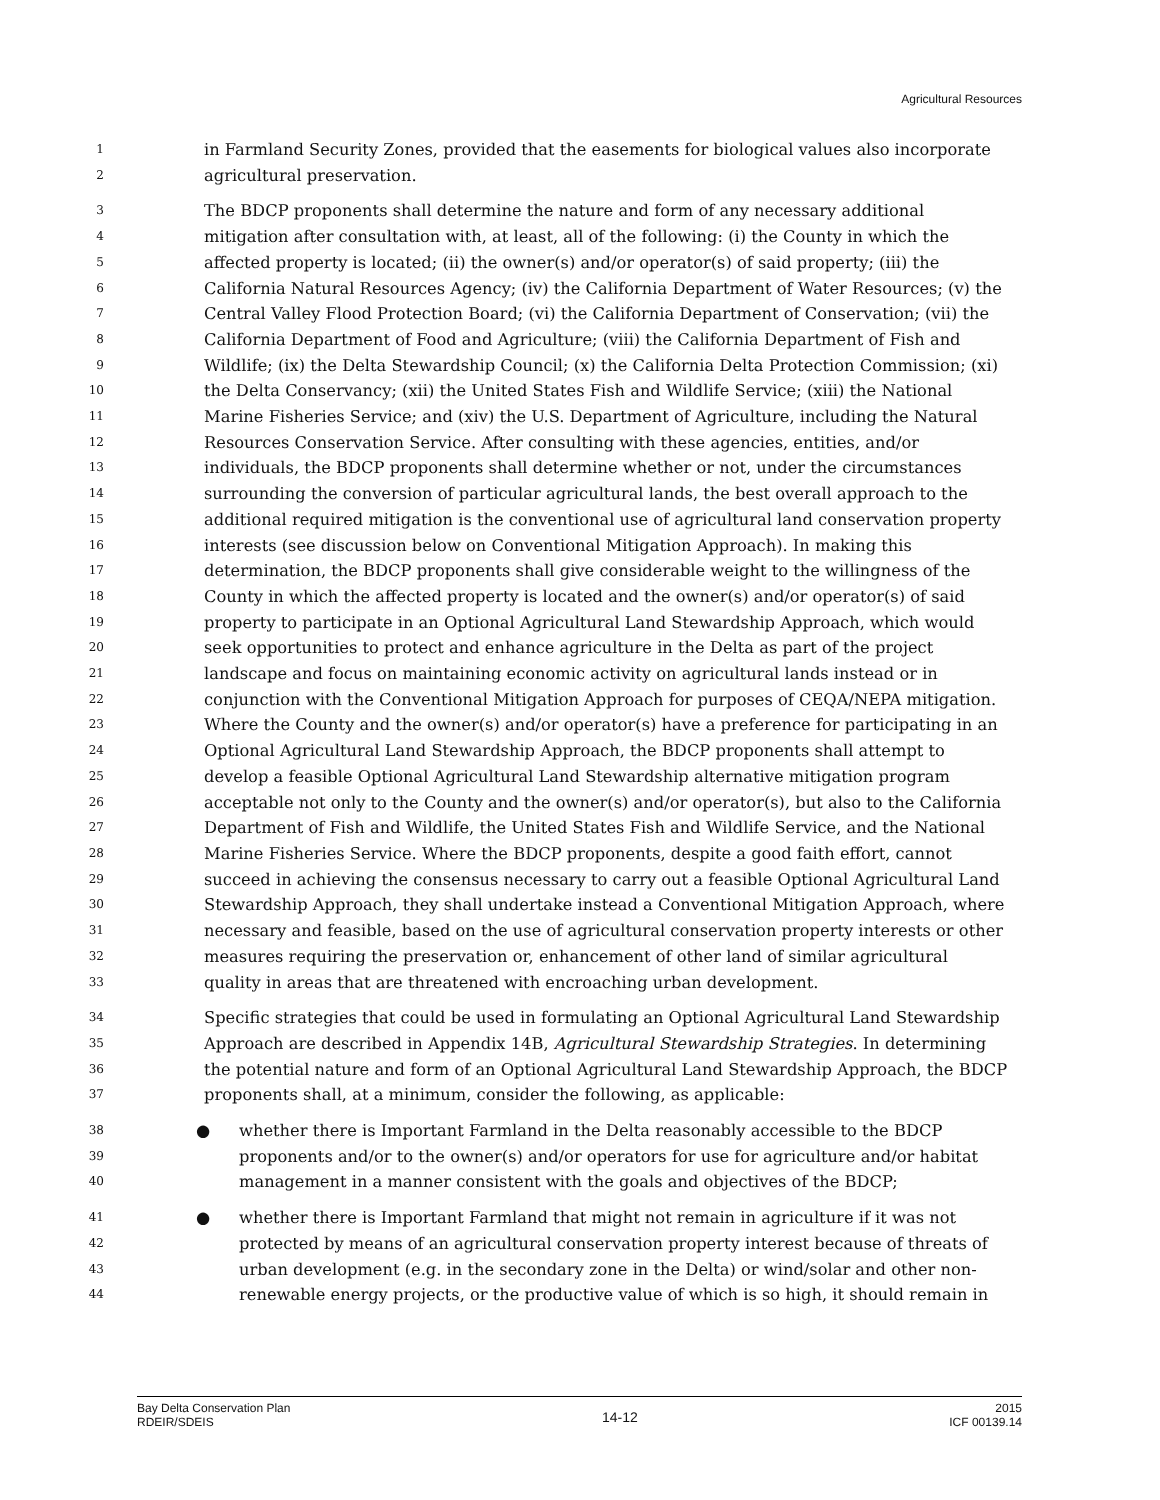Agricultural Resources
1 in Farmland Security Zones, provided that the easements for biological values also incorporate
2 agricultural preservation.
3 The BDCP proponents shall determine the nature and form of any necessary additional
4 mitigation after consultation with, at least, all of the following: (i) the County in which the
5 affected property is located; (ii) the owner(s) and/or operator(s) of said property; (iii) the
6 California Natural Resources Agency; (iv) the California Department of Water Resources; (v) the
7 Central Valley Flood Protection Board; (vi) the California Department of Conservation; (vii) the
8 California Department of Food and Agriculture; (viii) the California Department of Fish and
9 Wildlife; (ix) the Delta Stewardship Council; (x) the California Delta Protection Commission; (xi)
10 the Delta Conservancy; (xii) the United States Fish and Wildlife Service; (xiii) the National
11 Marine Fisheries Service; and (xiv) the U.S. Department of Agriculture, including the Natural
12 Resources Conservation Service. After consulting with these agencies, entities, and/or
13 individuals, the BDCP proponents shall determine whether or not, under the circumstances
14 surrounding the conversion of particular agricultural lands, the best overall approach to the
15 additional required mitigation is the conventional use of agricultural land conservation property
16 interests (see discussion below on Conventional Mitigation Approach). In making this
17 determination, the BDCP proponents shall give considerable weight to the willingness of the
18 County in which the affected property is located and the owner(s) and/or operator(s) of said
19 property to participate in an Optional Agricultural Land Stewardship Approach, which would
20 seek opportunities to protect and enhance agriculture in the Delta as part of the project
21 landscape and focus on maintaining economic activity on agricultural lands instead or in
22 conjunction with the Conventional Mitigation Approach for purposes of CEQA/NEPA mitigation.
23 Where the County and the owner(s) and/or operator(s) have a preference for participating in an
24 Optional Agricultural Land Stewardship Approach, the BDCP proponents shall attempt to
25 develop a feasible Optional Agricultural Land Stewardship alternative mitigation program
26 acceptable not only to the County and the owner(s) and/or operator(s), but also to the California
27 Department of Fish and Wildlife, the United States Fish and Wildlife Service, and the National
28 Marine Fisheries Service. Where the BDCP proponents, despite a good faith effort, cannot
29 succeed in achieving the consensus necessary to carry out a feasible Optional Agricultural Land
30 Stewardship Approach, they shall undertake instead a Conventional Mitigation Approach, where
31 necessary and feasible, based on the use of agricultural conservation property interests or other
32 measures requiring the preservation or, enhancement of other land of similar agricultural
33 quality in areas that are threatened with encroaching urban development.
34 Specific strategies that could be used in formulating an Optional Agricultural Land Stewardship
35 Approach are described in Appendix 14B, Agricultural Stewardship Strategies. In determining
36 the potential nature and form of an Optional Agricultural Land Stewardship Approach, the BDCP
37 proponents shall, at a minimum, consider the following, as applicable:
38 ● whether there is Important Farmland in the Delta reasonably accessible to the BDCP
39 proponents and/or to the owner(s) and/or operators for use for agriculture and/or habitat
40 management in a manner consistent with the goals and objectives of the BDCP;
41 ● whether there is Important Farmland that might not remain in agriculture if it was not
42 protected by means of an agricultural conservation property interest because of threats of
43 urban development (e.g. in the secondary zone in the Delta) or wind/solar and other non-
44 renewable energy projects, or the productive value of which is so high, it should remain in
Bay Delta Conservation Plan
RDEIR/SDEIS
14-12
2015
ICF 00139.14